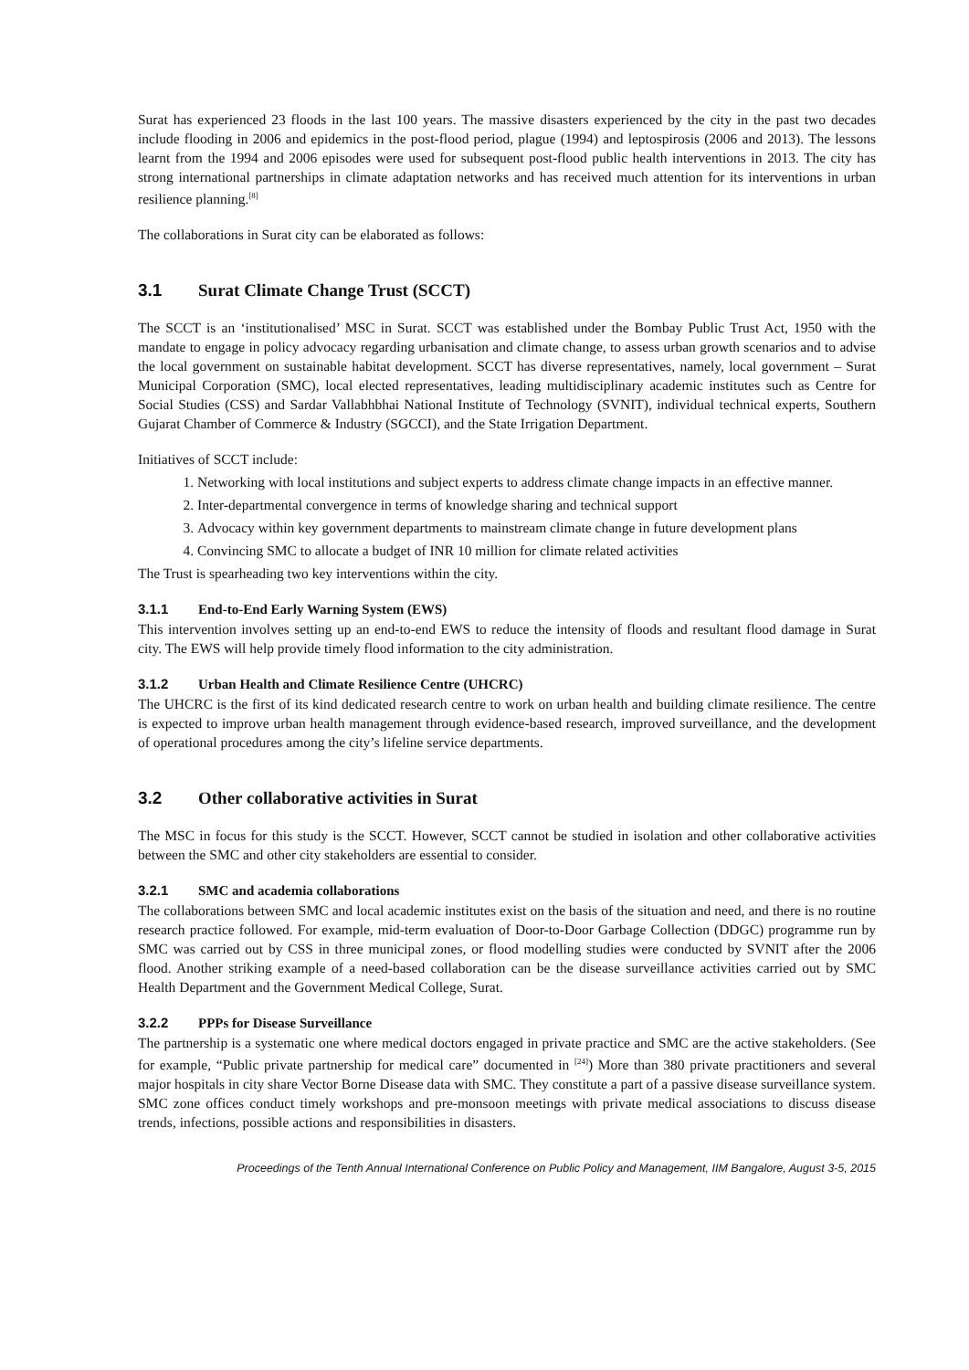Surat has experienced 23 floods in the last 100 years. The massive disasters experienced by the city in the past two decades include flooding in 2006 and epidemics in the post-flood period, plague (1994) and leptospirosis (2006 and 2013). The lessons learnt from the 1994 and 2006 episodes were used for subsequent post-flood public health interventions in 2013. The city has strong international partnerships in climate adaptation networks and has received much attention for its interventions in urban resilience planning.<sup>[8]</sup>
The collaborations in Surat city can be elaborated as follows:
3.1 Surat Climate Change Trust (SCCT)
The SCCT is an ‘institutionalised’ MSC in Surat. SCCT was established under the Bombay Public Trust Act, 1950 with the mandate to engage in policy advocacy regarding urbanisation and climate change, to assess urban growth scenarios and to advise the local government on sustainable habitat development. SCCT has diverse representatives, namely, local government – Surat Municipal Corporation (SMC), local elected representatives, leading multidisciplinary academic institutes such as Centre for Social Studies (CSS) and Sardar Vallabhbhai National Institute of Technology (SVNIT), individual technical experts, Southern Gujarat Chamber of Commerce & Industry (SGCCI), and the State Irrigation Department.
Initiatives of SCCT include:
1. Networking with local institutions and subject experts to address climate change impacts in an effective manner.
2. Inter-departmental convergence in terms of knowledge sharing and technical support
3. Advocacy within key government departments to mainstream climate change in future development plans
4. Convincing SMC to allocate a budget of INR 10 million for climate related activities
The Trust is spearheading two key interventions within the city.
3.1.1 End-to-End Early Warning System (EWS)
This intervention involves setting up an end-to-end EWS to reduce the intensity of floods and resultant flood damage in Surat city. The EWS will help provide timely flood information to the city administration.
3.1.2 Urban Health and Climate Resilience Centre (UHCRC)
The UHCRC is the first of its kind dedicated research centre to work on urban health and building climate resilience. The centre is expected to improve urban health management through evidence-based research, improved surveillance, and the development of operational procedures among the city’s lifeline service departments.
3.2 Other collaborative activities in Surat
The MSC in focus for this study is the SCCT. However, SCCT cannot be studied in isolation and other collaborative activities between the SMC and other city stakeholders are essential to consider.
3.2.1 SMC and academia collaborations
The collaborations between SMC and local academic institutes exist on the basis of the situation and need, and there is no routine research practice followed. For example, mid-term evaluation of Door-to-Door Garbage Collection (DDGC) programme run by SMC was carried out by CSS in three municipal zones, or flood modelling studies were conducted by SVNIT after the 2006 flood. Another striking example of a need-based collaboration can be the disease surveillance activities carried out by SMC Health Department and the Government Medical College, Surat.
3.2.2 PPPs for Disease Surveillance
The partnership is a systematic one where medical doctors engaged in private practice and SMC are the active stakeholders. (See for example, “Public private partnership for medical care” documented in <sup>[24]</sup>) More than 380 private practitioners and several major hospitals in city share Vector Borne Disease data with SMC. They constitute a part of a passive disease surveillance system. SMC zone offices conduct timely workshops and pre-monsoon meetings with private medical associations to discuss disease trends, infections, possible actions and responsibilities in disasters.
Proceedings of the Tenth Annual International Conference on Public Policy and Management, IIM Bangalore, August 3-5, 2015